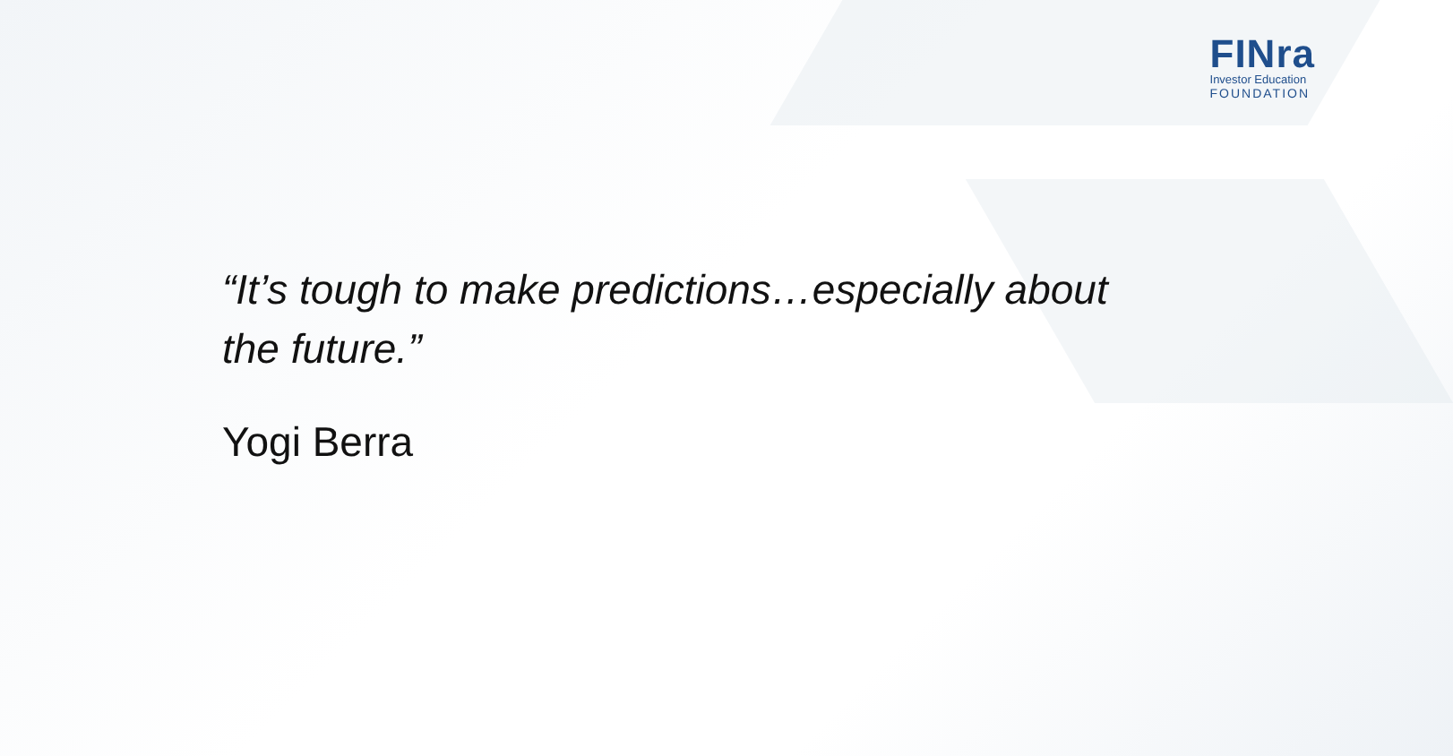FINra
Investor Education
FOUNDATION
“It’s tough to make predictions…especially about the future.”
Yogi Berra